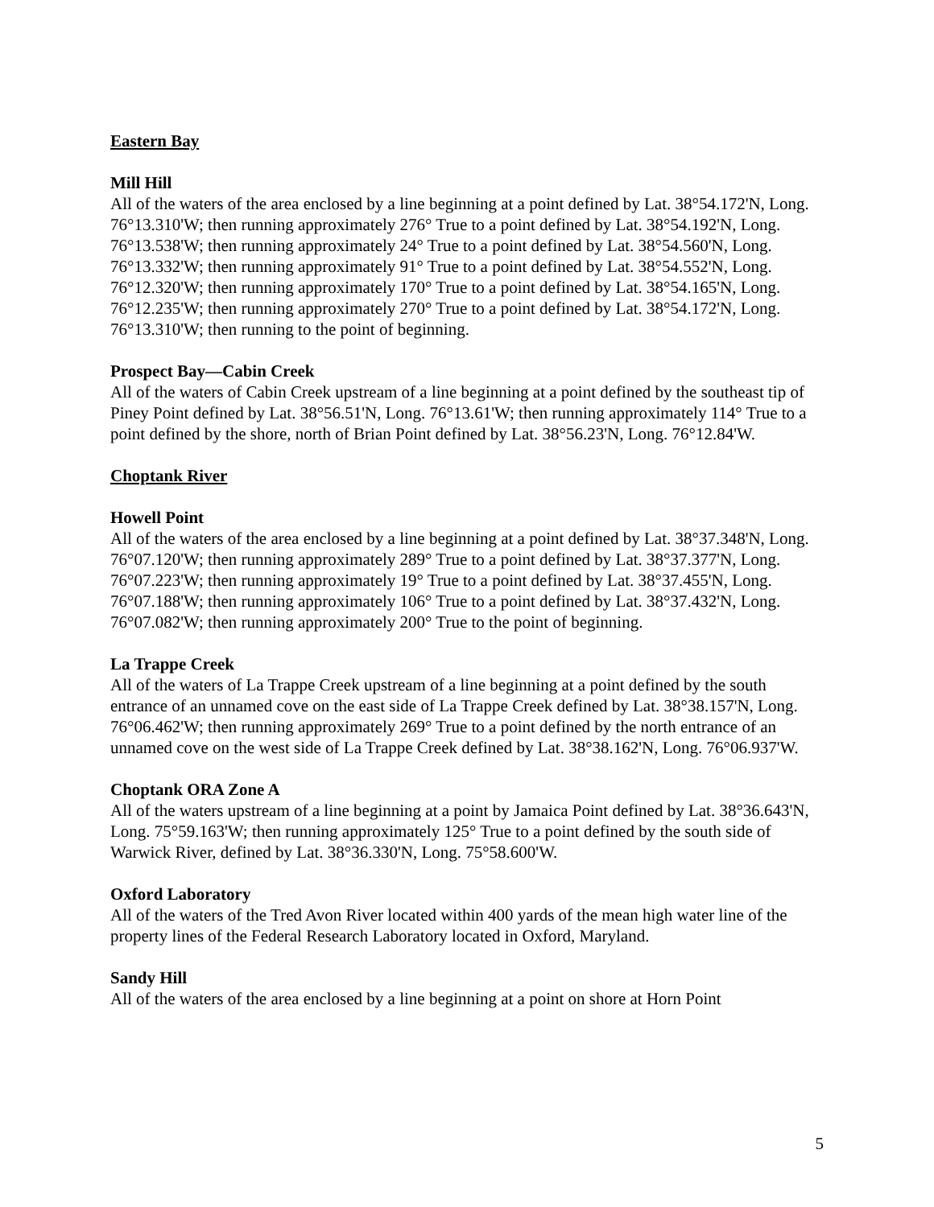Eastern Bay
Mill Hill
All of the waters of the area enclosed by a line beginning at a point defined by Lat. 38°54.172'N, Long. 76°13.310'W; then running approximately 276° True to a point defined by Lat. 38°54.192'N, Long. 76°13.538'W; then running approximately 24° True to a point defined by Lat. 38°54.560'N, Long. 76°13.332'W; then running approximately 91° True to a point defined by Lat. 38°54.552'N, Long. 76°12.320'W; then running approximately 170° True to a point defined by Lat. 38°54.165'N, Long. 76°12.235'W; then running approximately 270° True to a point defined by Lat. 38°54.172'N, Long. 76°13.310'W; then running to the point of beginning.
Prospect Bay—Cabin Creek
All of the waters of Cabin Creek upstream of a line beginning at a point defined by the southeast tip of Piney Point defined by Lat. 38°56.51'N, Long. 76°13.61'W; then running approximately 114° True to a point defined by the shore, north of Brian Point defined by Lat. 38°56.23'N, Long. 76°12.84'W.
Choptank River
Howell Point
All of the waters of the area enclosed by a line beginning at a point defined by Lat. 38°37.348'N, Long. 76°07.120'W; then running approximately 289° True to a point defined by Lat. 38°37.377'N, Long. 76°07.223'W; then running approximately 19° True to a point defined by Lat. 38°37.455'N, Long. 76°07.188'W; then running approximately 106° True to a point defined by Lat. 38°37.432'N, Long. 76°07.082'W; then running approximately 200° True to the point of beginning.
La Trappe Creek
All of the waters of La Trappe Creek upstream of a line beginning at a point defined by the south entrance of an unnamed cove on the east side of La Trappe Creek defined by Lat. 38°38.157'N, Long. 76°06.462'W; then running approximately 269° True to a point defined by the north entrance of an unnamed cove on the west side of La Trappe Creek defined by Lat. 38°38.162'N, Long. 76°06.937'W.
Choptank ORA Zone A
All of the waters upstream of a line beginning at a point by Jamaica Point defined by Lat. 38°36.643'N, Long. 75°59.163'W; then running approximately 125° True to a point defined by the south side of Warwick River, defined by Lat. 38°36.330'N, Long. 75°58.600'W.
Oxford Laboratory
All of the waters of the Tred Avon River located within 400 yards of the mean high water line of the property lines of the Federal Research Laboratory located in Oxford, Maryland.
Sandy Hill
All of the waters of the area enclosed by a line beginning at a point on shore at Horn Point
5